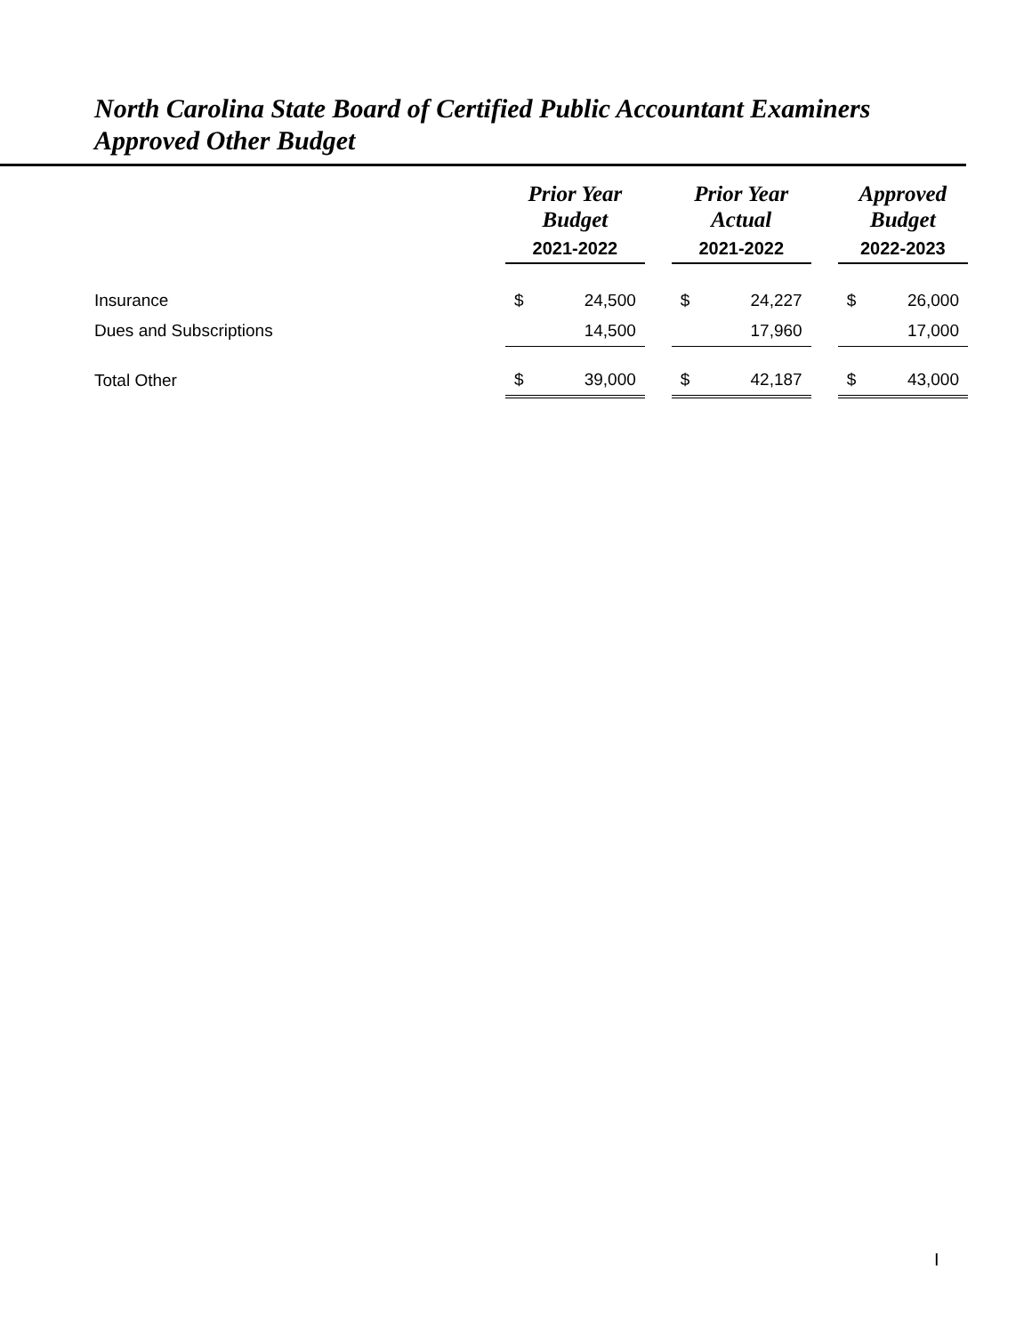North Carolina State Board of Certified Public Accountant Examiners
Approved Other Budget
| | Prior Year Budget | | | Prior Year Actual | | | Approved Budget | |
| --- | --- | --- | --- | --- | --- | --- | --- | --- |
| | 2021-2022 | | | 2021-2022 | | | 2022-2023 | |
| Insurance | $ | 24,500 | | $ | 24,227 | | $ | 26,000 |
| Dues and Subscriptions | | 14,500 | | | 17,960 | | | 17,000 |
| Total Other | $ | 39,000 | | $ | 42,187 | | $ | 43,000 |
I